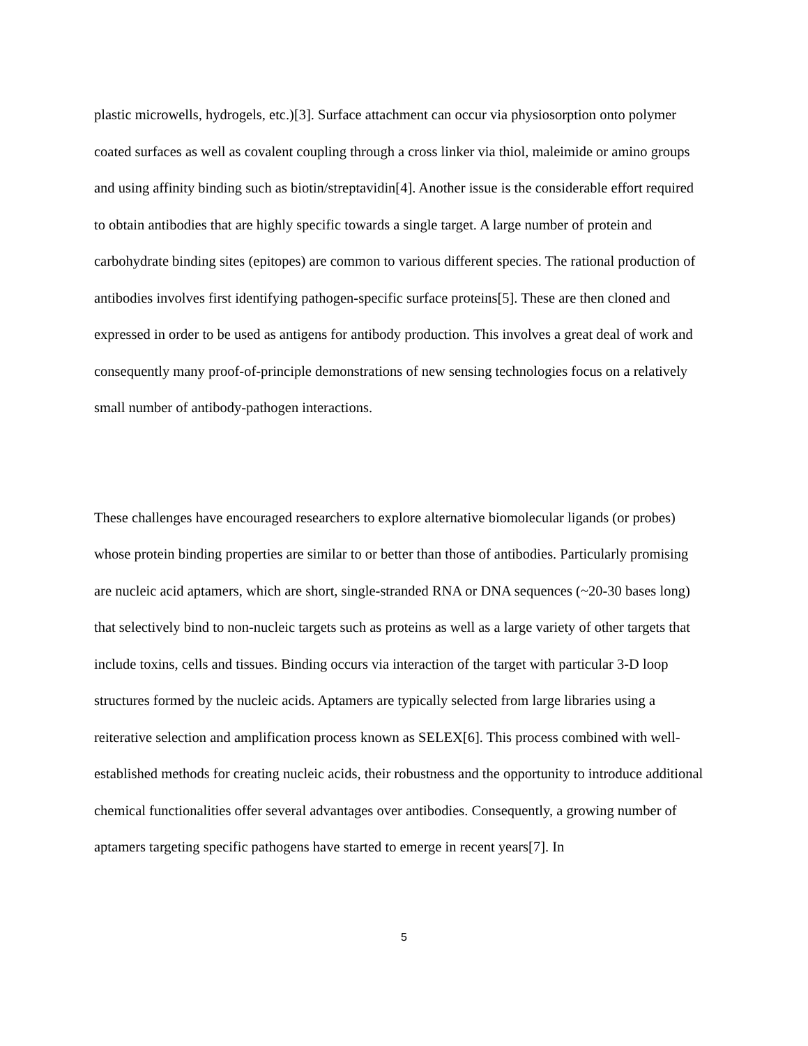plastic microwells, hydrogels, etc.)[3]. Surface attachment can occur via physiosorption onto polymer coated surfaces as well as covalent coupling through a cross linker via thiol, maleimide or amino groups and using affinity binding such as biotin/streptavidin[4]. Another issue is the considerable effort required to obtain antibodies that are highly specific towards a single target. A large number of protein and carbohydrate binding sites (epitopes) are common to various different species. The rational production of antibodies involves first identifying pathogen-specific surface proteins[5]. These are then cloned and expressed in order to be used as antigens for antibody production. This involves a great deal of work and consequently many proof-of-principle demonstrations of new sensing technologies focus on a relatively small number of antibody-pathogen interactions.
These challenges have encouraged researchers to explore alternative biomolecular ligands (or probes) whose protein binding properties are similar to or better than those of antibodies. Particularly promising are nucleic acid aptamers, which are short, single-stranded RNA or DNA sequences (~20-30 bases long) that selectively bind to non-nucleic targets such as proteins as well as a large variety of other targets that include toxins, cells and tissues. Binding occurs via interaction of the target with particular 3-D loop structures formed by the nucleic acids. Aptamers are typically selected from large libraries using a reiterative selection and amplification process known as SELEX[6]. This process combined with well-established methods for creating nucleic acids, their robustness and the opportunity to introduce additional chemical functionalities offer several advantages over antibodies. Consequently, a growing number of aptamers targeting specific pathogens have started to emerge in recent years[7]. In
5